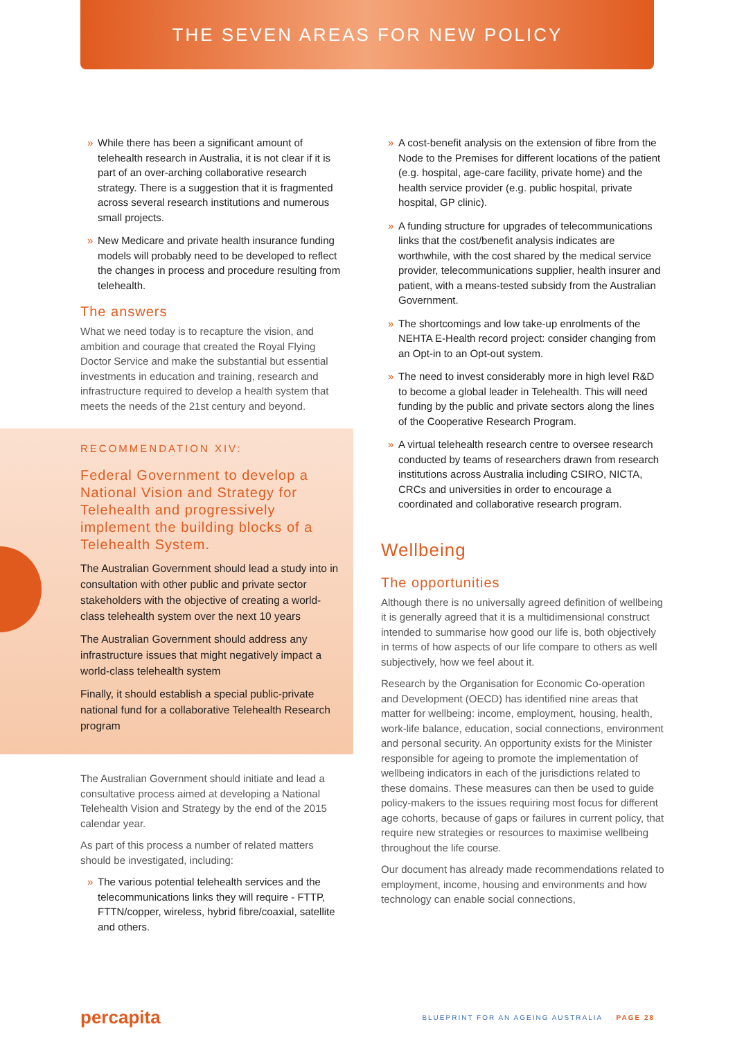THE SEVEN AREAS FOR NEW POLICY
» While there has been a significant amount of telehealth research in Australia, it is not clear if it is part of an over-arching collaborative research strategy. There is a suggestion that it is fragmented across several research institutions and numerous small projects.
» New Medicare and private health insurance funding models will probably need to be developed to reflect the changes in process and procedure resulting from telehealth.
The answers
What we need today is to recapture the vision, and ambition and courage that created the Royal Flying Doctor Service and make the substantial but essential investments in education and training, research and infrastructure required to develop a health system that meets the needs of the 21st century and beyond.
RECOMMENDATION XIV:
Federal Government to develop a National Vision and Strategy for Telehealth and progressively implement the building blocks of a Telehealth System.
The Australian Government should lead a study into in consultation with other public and private sector stakeholders with the objective of creating a world-class telehealth system over the next 10 years
The Australian Government should address any infrastructure issues that might negatively impact a world-class telehealth system
Finally, it should establish a special public-private national fund for a collaborative Telehealth Research program
The Australian Government should initiate and lead a consultative process aimed at developing a National Telehealth Vision and Strategy by the end of the 2015 calendar year.
As part of this process a number of related matters should be investigated, including:
» The various potential telehealth services and the telecommunications links they will require - FTTP, FTTN/copper, wireless, hybrid fibre/coaxial, satellite and others.
» A cost-benefit analysis on the extension of fibre from the Node to the Premises for different locations of the patient (e.g. hospital, age-care facility, private home) and the health service provider (e.g. public hospital, private hospital, GP clinic).
» A funding structure for upgrades of telecommunications links that the cost/benefit analysis indicates are worthwhile, with the cost shared by the medical service provider, telecommunications supplier, health insurer and patient, with a means-tested subsidy from the Australian Government.
» The shortcomings and low take-up enrolments of the NEHTA E-Health record project: consider changing from an Opt-in to an Opt-out system.
» The need to invest considerably more in high level R&D to become a global leader in Telehealth. This will need funding by the public and private sectors along the lines of the Cooperative Research Program.
» A virtual telehealth research centre to oversee research conducted by teams of researchers drawn from research institutions across Australia including CSIRO, NICTA, CRCs and universities in order to encourage a coordinated and collaborative research program.
Wellbeing
The opportunities
Although there is no universally agreed definition of wellbeing it is generally agreed that it is a multidimensional construct intended to summarise how good our life is, both objectively in terms of how aspects of our life compare to others as well subjectively, how we feel about it.
Research by the Organisation for Economic Co-operation and Development (OECD) has identified nine areas that matter for wellbeing: income, employment, housing, health, work-life balance, education, social connections, environment and personal security. An opportunity exists for the Minister responsible for ageing to promote the implementation of wellbeing indicators in each of the jurisdictions related to these domains. These measures can then be used to guide policy-makers to the issues requiring most focus for different age cohorts, because of gaps or failures in current policy, that require new strategies or resources to maximise wellbeing throughout the life course.
Our document has already made recommendations related to employment, income, housing and environments and how technology can enable social connections,
percapita
BLUEPRINT FOR AN AGEING AUSTRALIA PAGE 28